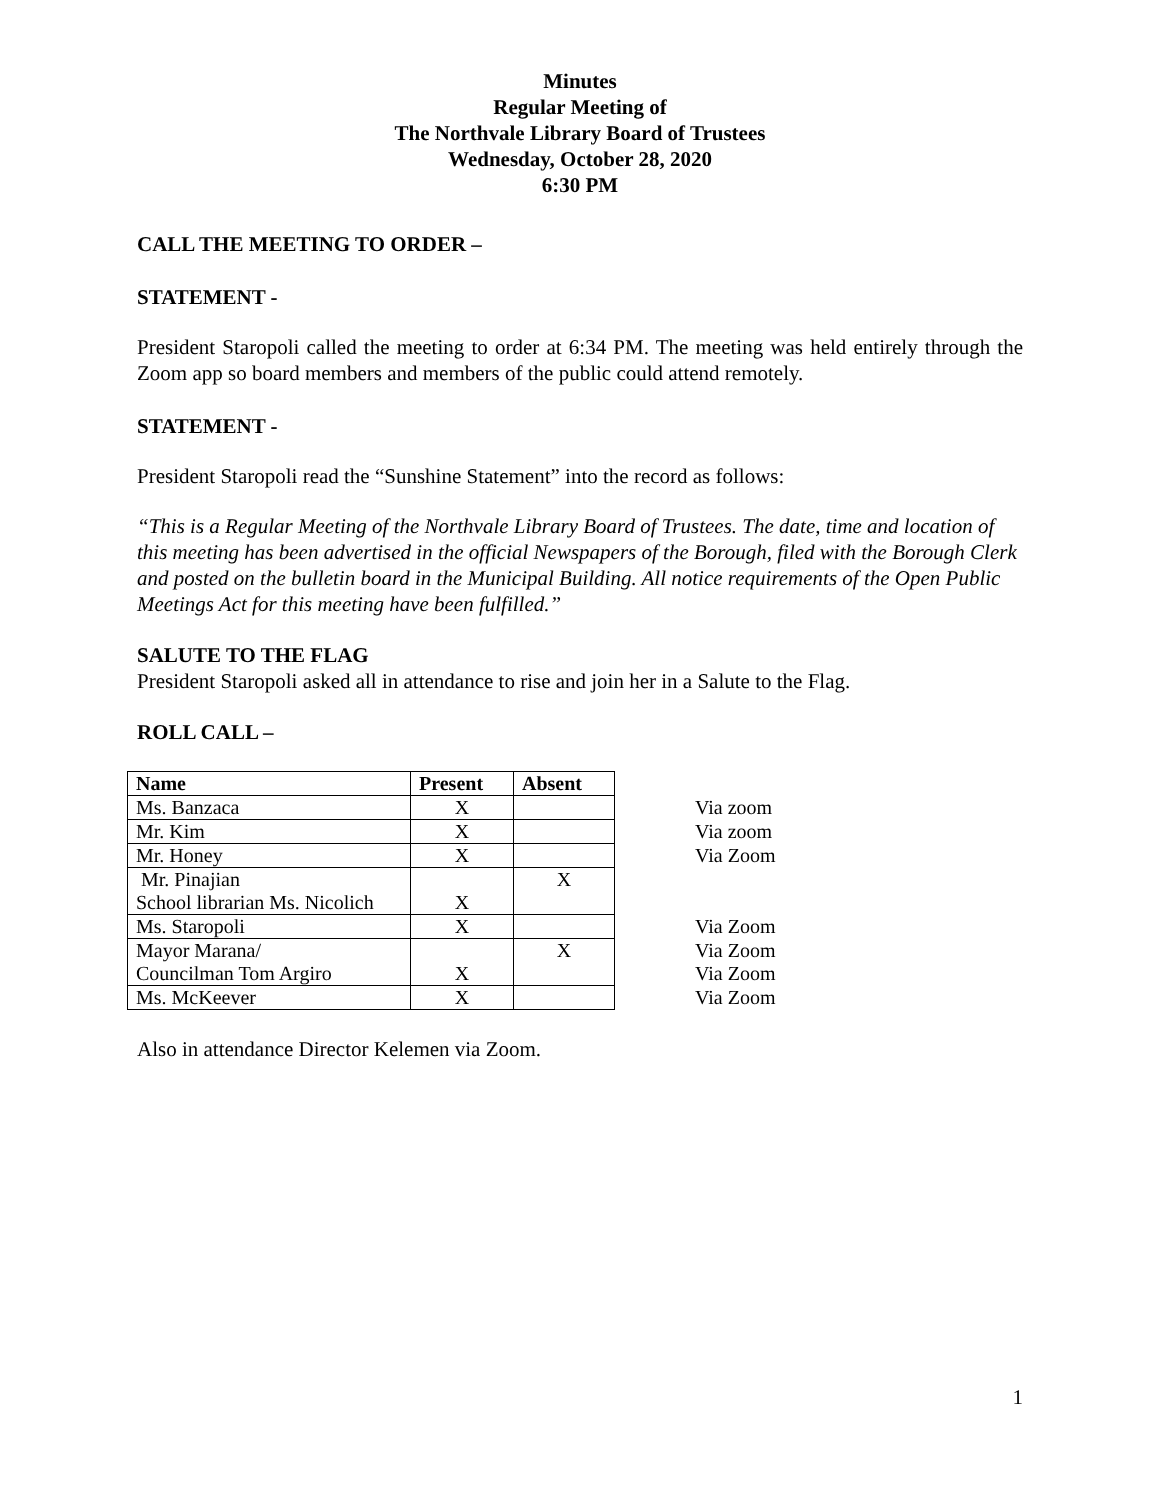Minutes
Regular Meeting of
The Northvale Library Board of Trustees
Wednesday, October 28, 2020
6:30 PM
CALL THE MEETING TO ORDER –
STATEMENT -
President Staropoli called the meeting to order at 6:34 PM. The meeting was held entirely through the Zoom app so board members and members of the public could attend remotely.
STATEMENT -
President Staropoli read the “Sunshine Statement” into the record as follows:
“This is a Regular Meeting of the Northvale Library Board of Trustees. The date, time and location of this meeting has been advertised in the official Newspapers of the Borough, filed with the Borough Clerk and posted on the bulletin board in the Municipal Building. All notice requirements of the Open Public Meetings Act for this meeting have been fulfilled.”
SALUTE TO THE FLAG
President Staropoli asked all in attendance to rise and join her in a Salute to the Flag.
ROLL CALL –
| Name | Present | Absent | |
| Ms. Banzaca | X | | Via zoom |
| Mr. Kim | X | | Via zoom |
| Mr. Honey | X | | Via Zoom |
| Mr. Pinajian School librarian Ms. Nicolich | X | X | |
| Ms. Staropoli | X | | Via Zoom |
| Mayor Marana/ Councilman Tom Argiro | X | X | Via Zoom Via Zoom |
| Ms. McKeever | X | | Via Zoom |
Also in attendance Director Kelemen via Zoom.
1